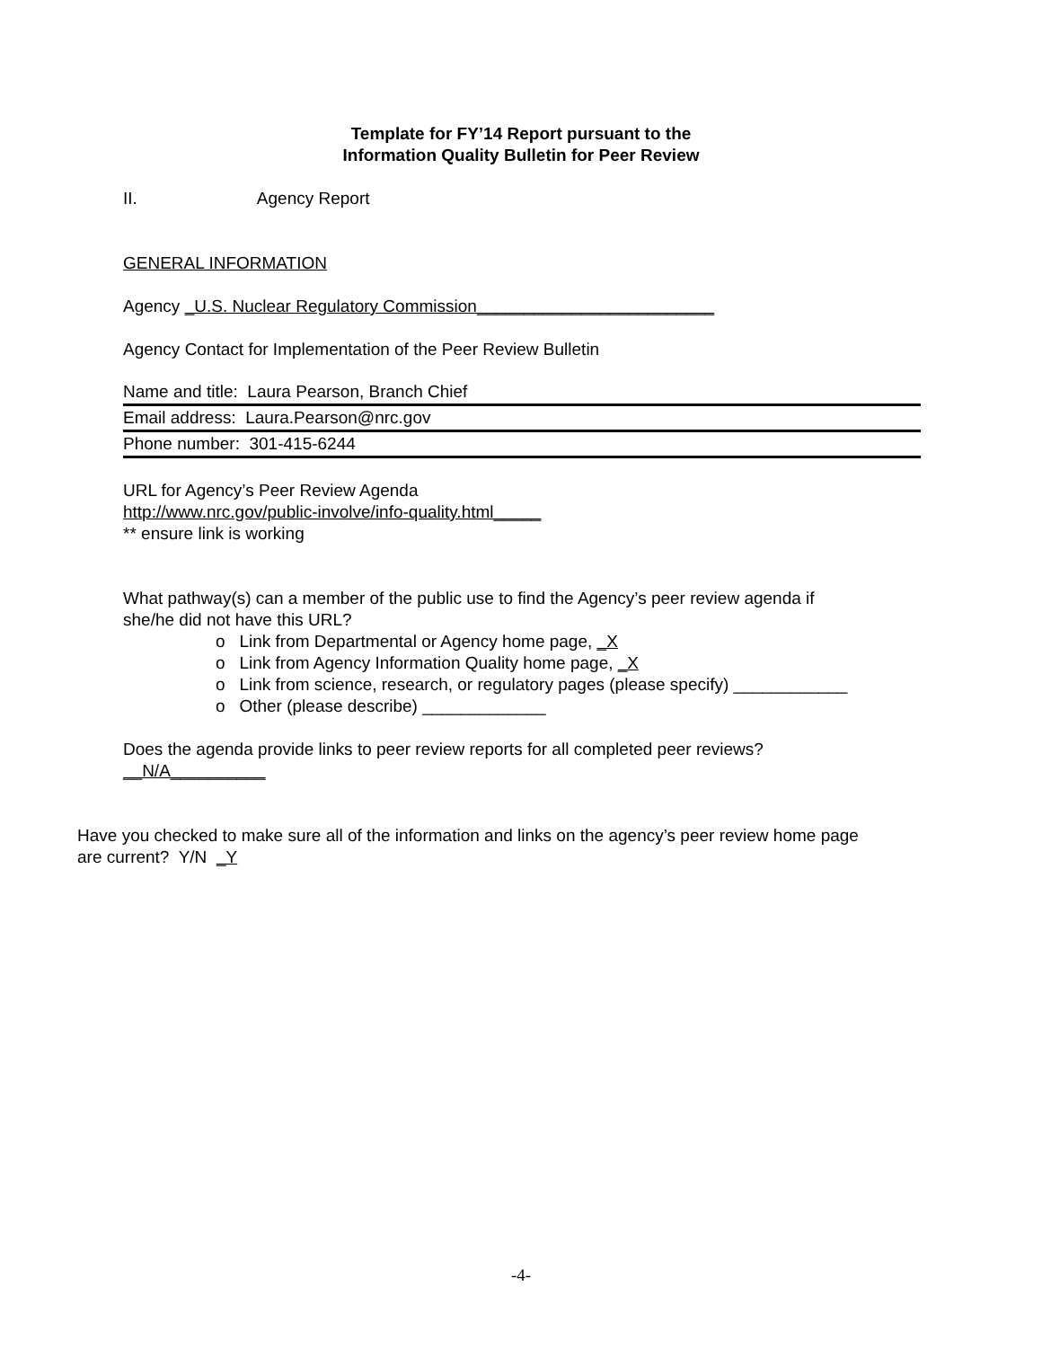Template for FY’14 Report pursuant to the
Information Quality Bulletin for Peer Review
II. Agency Report
GENERAL INFORMATION
Agency _U.S. Nuclear Regulatory Commission_________________________
Agency Contact for Implementation of the Peer Review Bulletin
Name and title: Laura Pearson, Branch Chief
Email address: Laura.Pearson@nrc.gov
Phone number: 301-415-6244
URL for Agency’s Peer Review Agenda
http://www.nrc.gov/public-involve/info-quality.html_____
** ensure link is working
What pathway(s) can a member of the public use to find the Agency’s peer review agenda if
she/he did not have this URL?
o Link from Departmental or Agency home page, _X
o Link from Agency Information Quality home page, _X
o Link from science, research, or regulatory pages (please specify) ____________
o Other (please describe) _____________
Does the agenda provide links to peer review reports for all completed peer reviews?
__N/A__________
Have you checked to make sure all of the information and links on the agency’s peer review home page
are current? Y/N _Y
-4-